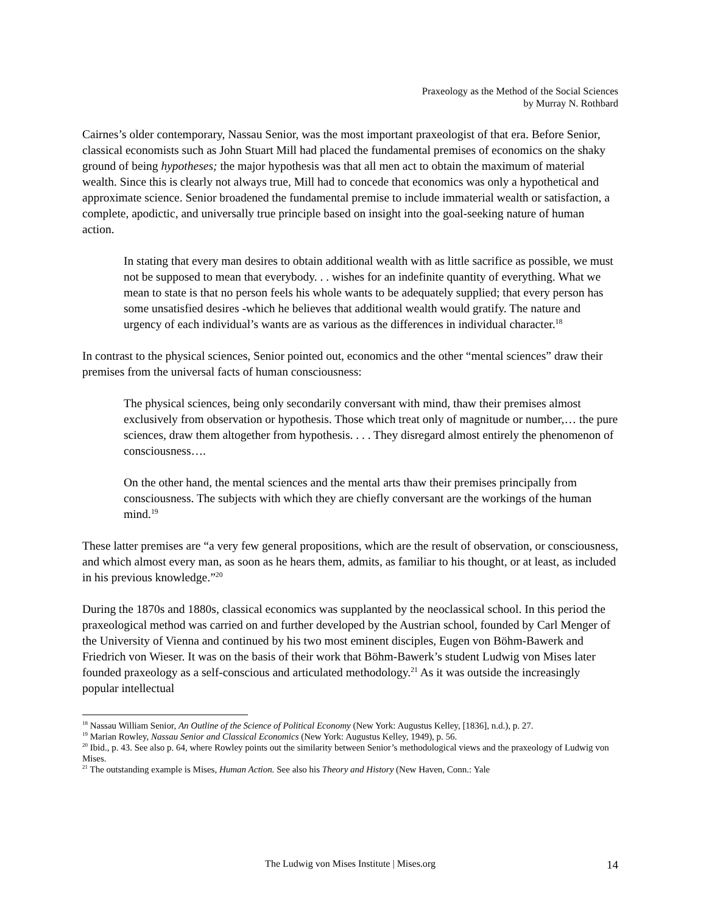Praxeology as the Method of the Social Sciences
by Murray N. Rothbard
Cairnes’s older contemporary, Nassau Senior, was the most important praxeologist of that era. Before Senior, classical economists such as John Stuart Mill had placed the fundamental premises of economics on the shaky ground of being hypotheses; the major hypothesis was that all men act to obtain the maximum of material wealth. Since this is clearly not always true, Mill had to concede that economics was only a hypothetical and approximate science. Senior broadened the fundamental premise to include immaterial wealth or satisfaction, a complete, apodictic, and universally true principle based on insight into the goal-seeking nature of human action.
In stating that every man desires to obtain additional wealth with as little sacrifice as possible, we must not be supposed to mean that everybody. . . wishes for an indefinite quantity of everything. What we mean to state is that no person feels his whole wants to be adequately supplied; that every person has some unsatisfied desires -which he believes that additional wealth would gratify. The nature and urgency of each individual’s wants are as various as the differences in individual character.<sup>18</sup>
In contrast to the physical sciences, Senior pointed out, economics and the other “mental sciences” draw their premises from the universal facts of human consciousness:
The physical sciences, being only secondarily conversant with mind, thaw their premises almost exclusively from observation or hypothesis. Those which treat only of magnitude or number,… the pure sciences, draw them altogether from hypothesis. . . . They disregard almost entirely the phenomenon of consciousness….
On the other hand, the mental sciences and the mental arts thaw their premises principally from consciousness. The subjects with which they are chiefly conversant are the workings of the human mind.<sup>19</sup>
These latter premises are “a very few general propositions, which are the result of observation, or consciousness, and which almost every man, as soon as he hears them, admits, as familiar to his thought, or at least, as included in his previous knowledge.”<sup>20</sup>
During the 1870s and 1880s, classical economics was supplanted by the neoclassical school. In this period the praxeological method was carried on and further developed by the Austrian school, founded by Carl Menger of the University of Vienna and continued by his two most eminent disciples, Eugen von Böhm-Bawerk and Friedrich von Wieser. It was on the basis of their work that Böhm-Bawerk’s student Ludwig von Mises later founded praxeology as a self-conscious and articulated methodology.<sup>21</sup> As it was outside the increasingly popular intellectual
<sup>18</sup> Nassau William Senior, An Outline of the Science of Political Economy (New York: Augustus Kelley, [1836], n.d.), p. 27.
<sup>19</sup> Marian Rowley, Nassau Senior and Classical Economics (New York: Augustus Kelley, 1949), p. 56.
<sup>20</sup> Ibid., p. 43. See also p. 64, where Rowley points out the similarity between Senior’s methodological views and the praxeology of Ludwig von Mises.
<sup>21</sup> The outstanding example is Mises, Human Action. See also his Theory and History (New Haven, Conn.: Yale
The Ludwig von Mises Institute | Mises.org
14